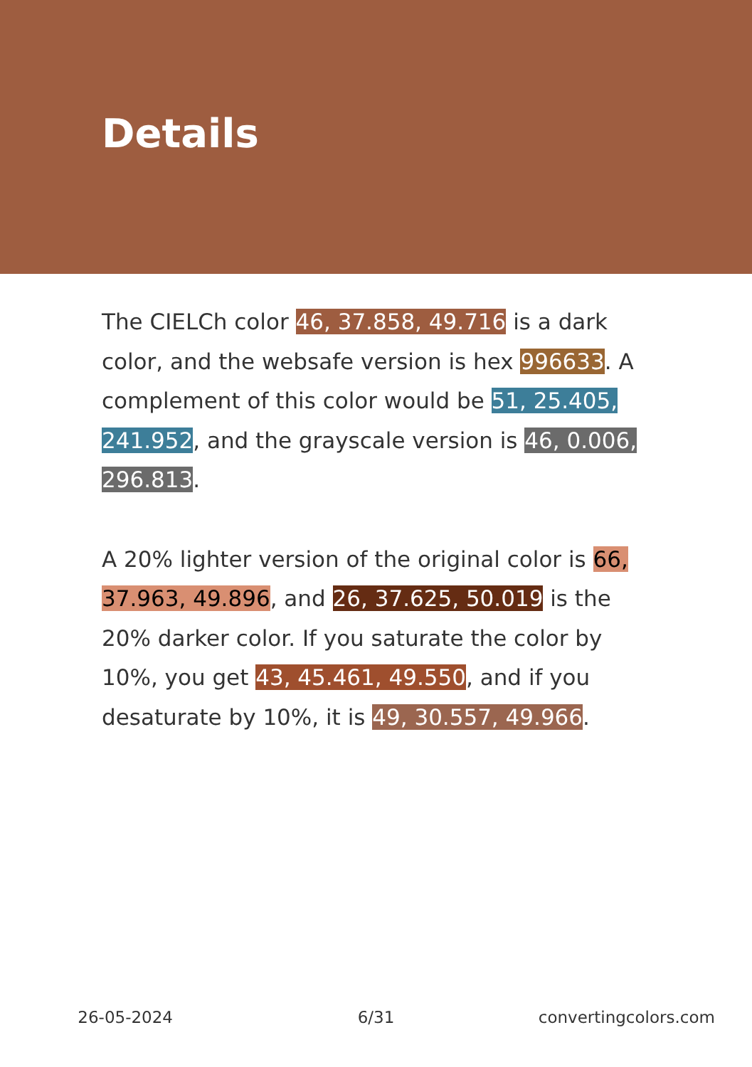Details
The CIELCh color 46, 37.858, 49.716 is a dark color, and the websafe version is hex 996633. A complement of this color would be 51, 25.405, 241.952, and the grayscale version is 46, 0.006, 296.813.
A 20% lighter version of the original color is 66, 37.963, 49.896, and 26, 37.625, 50.019 is the 20% darker color. If you saturate the color by 10%, you get 43, 45.461, 49.550, and if you desaturate by 10%, it is 49, 30.557, 49.966.
26-05-2024 6/31 convertingcolors.com